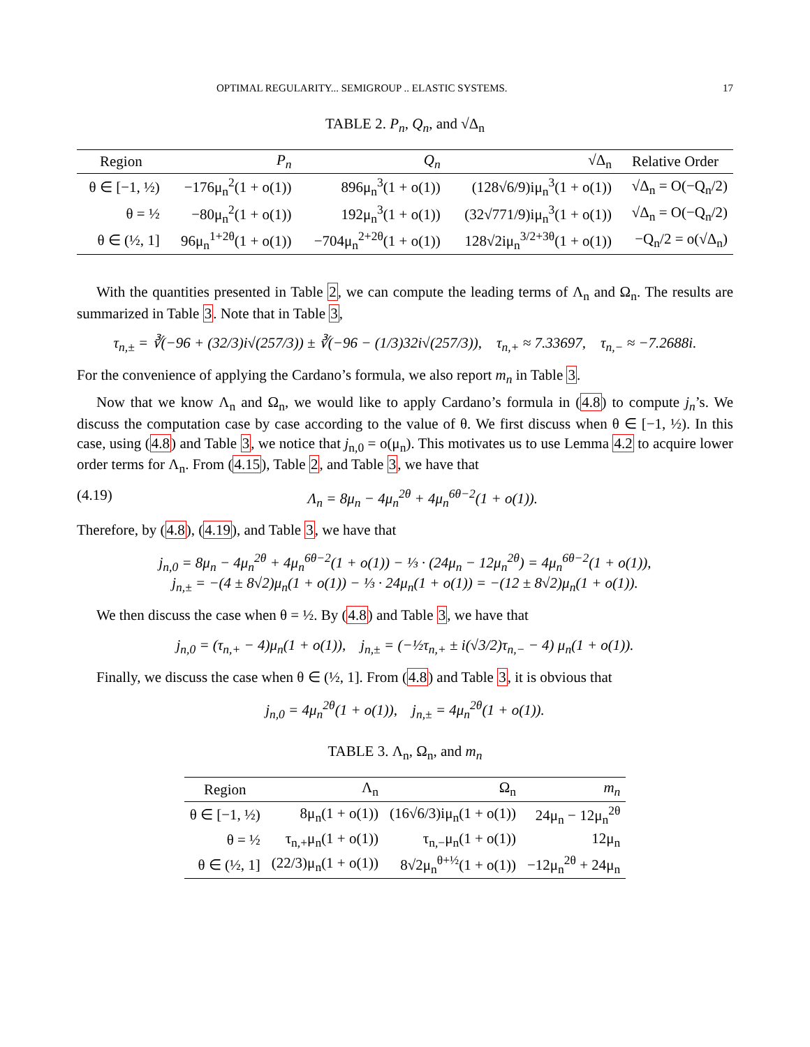OPTIMAL REGULARITY... SEMIGROUP .. ELASTIC SYSTEMS. 17
TABLE 2. P<sub>n</sub>, Q<sub>n</sub>, and √Δ<sub>n</sub>
| Region | P<sub>n</sub> | Q<sub>n</sub> | √Δ<sub>n</sub> | Relative Order |
| --- | --- | --- | --- | --- |
| θ ∈ [−1, ½) | −176μ<sub>n</sub><sup>2</sup>(1 + o(1)) | 896μ<sub>n</sub><sup>3</sup>(1 + o(1)) | (128√6/9)iμ<sub>n</sub><sup>3</sup>(1 + o(1)) | √Δ<sub>n</sub> = O(−Q<sub>n</sub>/2) |
| θ = ½ | −80μ<sub>n</sub><sup>2</sup>(1 + o(1)) | 192μ<sub>n</sub><sup>3</sup>(1 + o(1)) | (32√771/9)iμ<sub>n</sub><sup>3</sup>(1 + o(1)) | √Δ<sub>n</sub> = O(−Q<sub>n</sub>/2) |
| θ ∈ (½, 1] | 96μ<sub>n</sub><sup>1+2θ</sup>(1 + o(1)) | −704μ<sub>n</sub><sup>2+2θ</sup>(1 + o(1)) | 128√2iμ<sub>n</sub><sup>3/2+3θ</sup>(1 + o(1)) | −Q<sub>n</sub>/2 = o(√Δ<sub>n</sub>) |
With the quantities presented in Table 2, we can compute the leading terms of Λ<sub>n</sub> and Ω<sub>n</sub>. The results are summarized in Table 3. Note that in Table 3,
τ<sub>n,±</sub> = ∛(−96 + (32/3)i√(257/3)) ± ∛(−96 − (1/3)32i√(257/3)), τ<sub>n,+</sub> ≈ 7.33697, τ<sub>n,−</sub> ≈ −7.2688i.
For the convenience of applying the Cardano’s formula, we also report m<sub>n</sub> in Table 3.
Now that we know Λ<sub>n</sub> and Ω<sub>n</sub>, we would like to apply Cardano’s formula in (4.8) to compute j<sub>n</sub>’s. We discuss the computation case by case according to the value of θ. We first discuss when θ ∈ [−1, ½). In this case, using (4.8) and Table 3, we notice that j<sub>n,0</sub> = o(μ<sub>n</sub>). This motivates us to use Lemma 4.2 to acquire lower order terms for Λ<sub>n</sub>. From (4.15), Table 2, and Table 3, we have that
(4.19) Λ<sub>n</sub> = 8μ<sub>n</sub> − 4μ<sub>n</sub><sup>2θ</sup> + 4μ<sub>n</sub><sup>6θ−2</sup>(1 + o(1)).
Therefore, by (4.8), (4.19), and Table 3, we have that
j<sub>n,0</sub> = 8μ<sub>n</sub> − 4μ<sub>n</sub><sup>2θ</sup> + 4μ<sub>n</sub><sup>6θ−2</sup>(1 + o(1)) − ⅓ · (24μ<sub>n</sub> − 12μ<sub>n</sub><sup>2θ</sup>) = 4μ<sub>n</sub><sup>6θ−2</sup>(1 + o(1)),
j<sub>n,±</sub> = −(4 ± 8√2)μ<sub>n</sub>(1 + o(1)) − ⅓ · 24μ<sub>n</sub>(1 + o(1)) = −(12 ± 8√2)μ<sub>n</sub>(1 + o(1)).
We then discuss the case when θ = ½. By (4.8) and Table 3, we have that
j<sub>n,0</sub> = (τ<sub>n,+</sub> − 4)μ<sub>n</sub>(1 + o(1)), j<sub>n,±</sub> = (−½τ<sub>n,+</sub> ± i(√3/2)τ<sub>n,−</sub> − 4) μ<sub>n</sub>(1 + o(1)).
Finally, we discuss the case when θ ∈ (½, 1]. From (4.8) and Table 3, it is obvious that
j<sub>n,0</sub> = 4μ<sub>n</sub><sup>2θ</sup>(1 + o(1)), j<sub>n,±</sub> = 4μ<sub>n</sub><sup>2θ</sup>(1 + o(1)).
TABLE 3. Λ<sub>n</sub>, Ω<sub>n</sub>, and m<sub>n</sub>
| Region | Λ<sub>n</sub> | Ω<sub>n</sub> | m<sub>n</sub> |
| --- | --- | --- | --- |
| θ ∈ [−1, ½) | 8μ<sub>n</sub>(1 + o(1)) | (16√6/3)iμ<sub>n</sub>(1 + o(1)) | 24μ<sub>n</sub> − 12μ<sub>n</sub><sup>2θ</sup> |
| θ = ½ | τ<sub>n,+</sub>μ<sub>n</sub>(1 + o(1)) | τ<sub>n,−</sub>μ<sub>n</sub>(1 + o(1)) | 12μ<sub>n</sub> |
| θ ∈ (½, 1] | (22/3)μ<sub>n</sub>(1 + o(1)) | 8√2μ<sub>n</sub><sup>θ+½</sup>(1 + o(1)) | −12μ<sub>n</sub><sup>2θ</sup> + 24μ<sub>n</sub> |